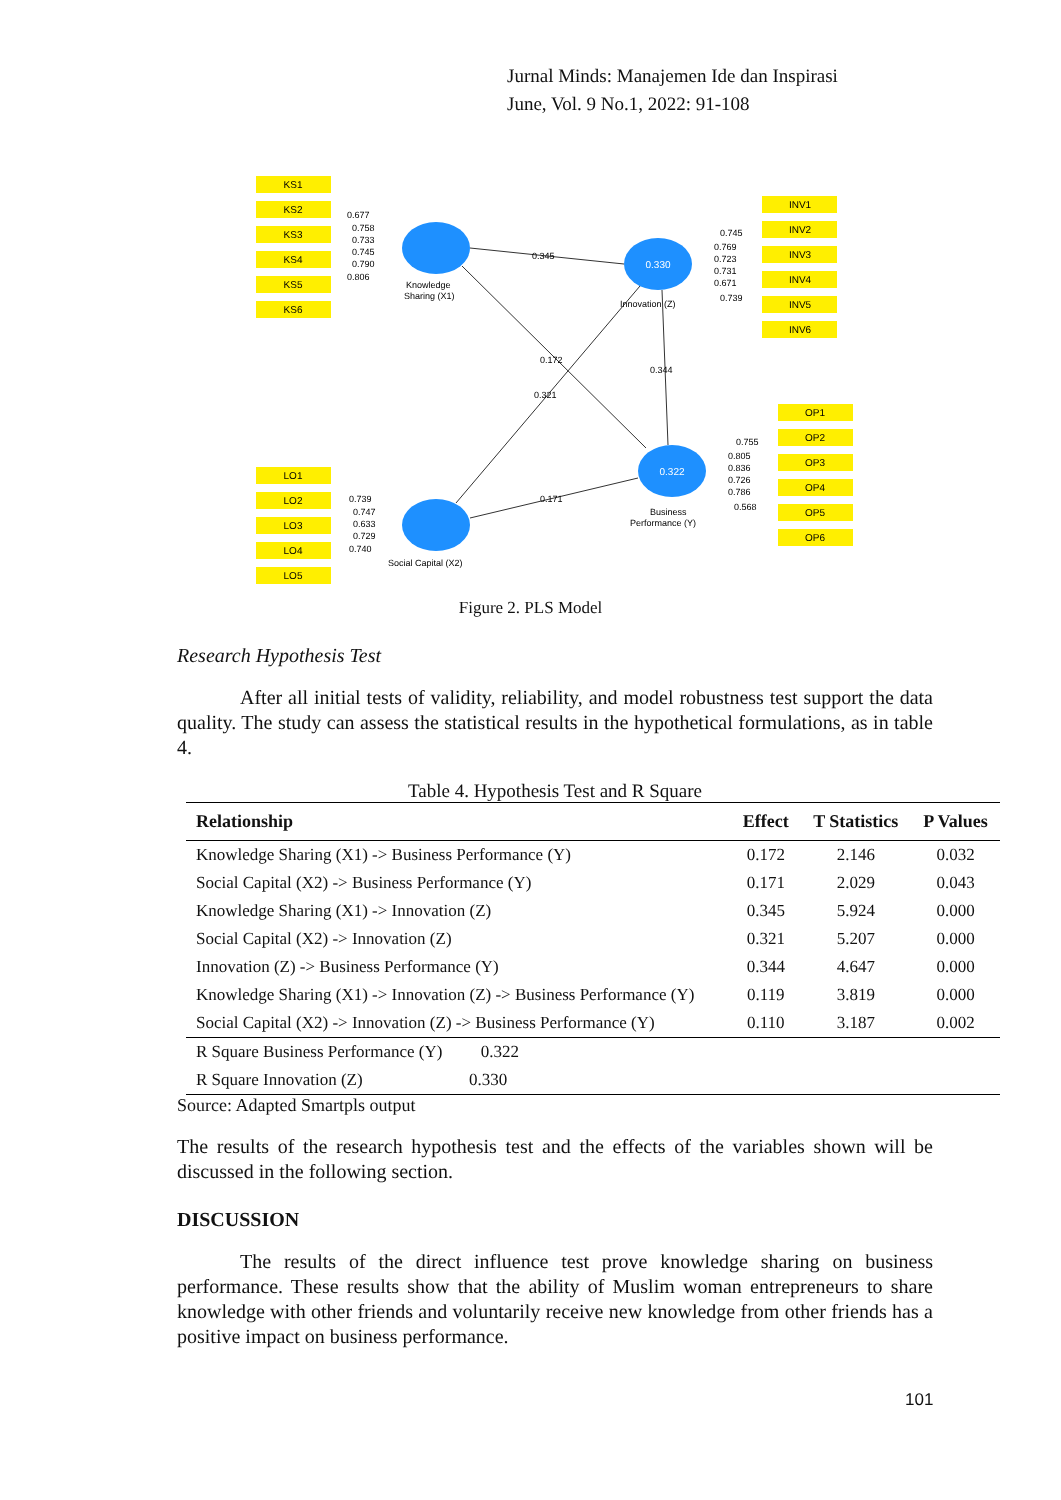Jurnal Minds: Manajemen Ide dan Inspirasi
June, Vol. 9 No.1, 2022: 91-108
KS1
KS2
KS3
KS4
KS5
KS6
INV1
INV2
INV3
INV4
INV5
INV6
OP1
OP2
OP3
OP4
OP5
OP6
LO1
LO2
LO3
LO4
LO5
0.330
0.322
0.677
0.758
0.733
0.745
0.790
0.806
Knowledge
Sharing (X1)
0.345
0.745
0.769
0.723
0.731
0.671
0.739
Innovation (Z)
0.172
0.344
0.321
0.755
0.805
0.836
0.726
0.786
0.568
Business
Performance (Y)
0.171
0.739
0.747
0.633
0.729
0.740
Social Capital (X2)
Figure 2. PLS Model
Research Hypothesis Test
After all initial tests of validity, reliability, and model robustness test support the data quality. The study can assess the statistical results in the hypothetical formulations, as in table 4.
Table 4. Hypothesis Test and R Square
| Relationship | Effect | T Statistics | P Values |
| --- | --- | --- | --- |
| Knowledge Sharing (X1) -> Business Performance (Y) | 0.172 | 2.146 | 0.032 |
| Social Capital (X2) -> Business Performance (Y) | 0.171 | 2.029 | 0.043 |
| Knowledge Sharing (X1) -> Innovation (Z) | 0.345 | 5.924 | 0.000 |
| Social Capital (X2) -> Innovation (Z) | 0.321 | 5.207 | 0.000 |
| Innovation (Z) -> Business Performance (Y) | 0.344 | 4.647 | 0.000 |
| Knowledge Sharing (X1) -> Innovation (Z) -> Business Performance (Y) | 0.119 | 3.819 | 0.000 |
| Social Capital (X2) -> Innovation (Z) -> Business Performance (Y) | 0.110 | 3.187 | 0.002 |
| R Square Business Performance (Y) 0.322 | | | |
| R Square Innovation (Z) 0.330 | | | |
Source: Adapted Smartpls output
The results of the research hypothesis test and the effects of the variables shown will be discussed in the following section.
DISCUSSION
The results of the direct influence test prove knowledge sharing on business performance. These results show that the ability of Muslim woman entrepreneurs to share knowledge with other friends and voluntarily receive new knowledge from other friends has a positive impact on business performance.
101